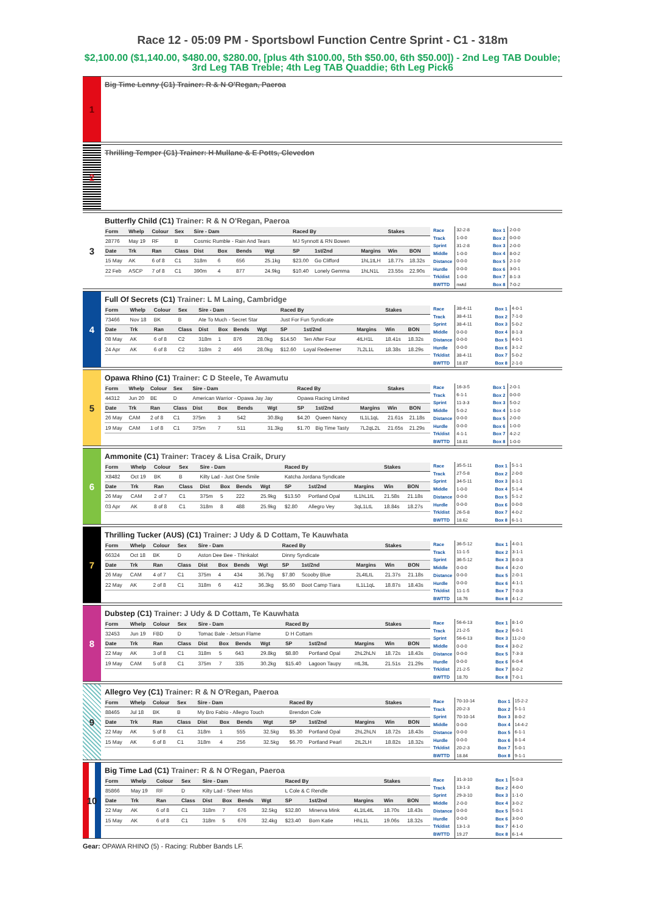Race 12 - 05:09 PM - Sportsbowl Function Centre Sprint - C1 - 318m
$2,100.00 ($1,140.00, $480.00, $280.00, [plus 4th $100.00, 5th $50.00, 6th $50.00]) - 2nd Leg TAB Double; 3rd Leg TAB Treble; 4th Leg TAB Quaddie; 6th Leg Pick6
1
Big Time Lenny (C1) Trainer: R & N O'Regan, Paeroa
2
Thrilling Temper (C1) Trainer: H Mullane & E Potts, Clevedon
3
Butterfly Child (C1) Trainer: R & N O'Regan, Paeroa
| Form | Whelp | Colour | Sex | Sire - Dam | | | | Raced By | | | Stakes | |
| --- | --- | --- | --- | --- | --- | --- | --- | --- | --- | --- | --- | --- |
| 28776 | May 19 | RF | B | Cosmic Rumble - Rain And Tears | | | | MJ Synnott & RN Bowen | | | | |
| Date | Trk | Ran | Class | Dist | Box | Bends | Wgt | SP | 1st/2nd | Margins | Win | BON |
| 15 May | AK | 6 of 8 | C1 | 318m | 6 | 656 | 25.1kg | $23.00 | Go Clifford | 1hL1tLH | 18.77s | 18.32s |
| 22 Feb | ASCP | 7 of 8 | C1 | 390m | 4 | 877 | 24.9kg | $10.40 | Lonely Gemma | 1hLN1L | 23.55s | 22.90s |
| Race | 32-2-8 |
| Track | 1-0-0 |
| Sprint | 31-2-8 |
| Middle | 1-0-0 |
| Distance | 0-0-0 |
| Hurdle | 0-0-0 |
| Trk/dist | 1-0-0 |
| BWTTD | nwtd |
| Box 1 | 2-0-0 |
| Box 2 | 0-0-0 |
| Box 3 | 2-0-0 |
| Box 4 | 8-0-2 |
| Box 5 | 2-1-0 |
| Box 6 | 3-0-1 |
| Box 7 | 8-1-3 |
| Box 8 | 7-0-2 |
4
Full Of Secrets (C1) Trainer: L M Laing, Cambridge
| Form | Whelp | Colour | Sex | Sire - Dam | | | | Raced By | | | Stakes | |
| --- | --- | --- | --- | --- | --- | --- | --- | --- | --- | --- | --- | --- |
| 73466 | Nov 18 | BK | B | Ate To Much - Secret Star | | | | Just For Fun Syndicate | | | | |
| Date | Trk | Ran | Class | Dist | Box | Bends | Wgt | SP | 1st/2nd | Margins | Win | BON |
| 08 May | AK | 6 of 8 | C2 | 318m | 1 | 876 | 28.0kg | $14.50 | Ten After Four | 4tLH1L | 18.41s | 18.32s |
| 24 Apr | AK | 6 of 8 | C2 | 318m | 2 | 466 | 28.0kg | $12.60 | Loyal Redeemer | 7L2L1L | 18.38s | 18.29s |
| Race | 38-4-11 |
| Track | 38-4-11 |
| Sprint | 38-4-11 |
| Middle | 0-0-0 |
| Distance | 0-0-0 |
| Hurdle | 0-0-0 |
| Trk/dist | 38-4-11 |
| BWTTD | 18.87 |
| Box 1 | 4-0-1 |
| Box 2 | 7-1-0 |
| Box 3 | 5-0-2 |
| Box 4 | 8-1-3 |
| Box 5 | 4-0-1 |
| Box 6 | 3-1-2 |
| Box 7 | 5-0-2 |
| Box 8 | 2-1-0 |
5
Opawa Rhino (C1) Trainer: C D Steele, Te Awamutu
| Form | Whelp | Colour | Sex | Sire - Dam | | | | Raced By | | | Stakes | |
| --- | --- | --- | --- | --- | --- | --- | --- | --- | --- | --- | --- | --- |
| 44312 | Jun 20 | BE | D | American Warrior - Opawa Jay Jay | | | | Opawa Racing Limited | | | | |
| Date | Trk | Ran | Class | Dist | Box | Bends | Wgt | SP | 1st/2nd | Margins | Win | BON |
| 26 May | CAM | 2 of 8 | C1 | 375m | 3 | 542 | 30.8kg | $4.20 | Queen Nancy | tL1L1qL | 21.61s | 21.18s |
| 19 May | CAM | 1 of 8 | C1 | 375m | 7 | 511 | 31.3kg | $1.70 | Big Time Tasty | 7L2qL2L | 21.65s | 21.29s |
| Race | 16-3-5 |
| Track | 6-1-1 |
| Sprint | 11-3-3 |
| Middle | 5-0-2 |
| Distance | 0-0-0 |
| Hurdle | 0-0-0 |
| Trk/dist | 4-1-1 |
| BWTTD | 18.81 |
| Box 1 | 2-0-1 |
| Box 2 | 0-0-0 |
| Box 3 | 5-0-2 |
| Box 4 | 1-1-0 |
| Box 5 | 2-0-0 |
| Box 6 | 1-0-0 |
| Box 7 | 4-2-2 |
| Box 8 | 1-0-0 |
6
Ammonite (C1) Trainer: Tracey & Lisa Craik, Drury
| Form | Whelp | Colour | Sex | Sire - Dam | | | | Raced By | | | Stakes | |
| --- | --- | --- | --- | --- | --- | --- | --- | --- | --- | --- | --- | --- |
| X8482 | Oct 19 | BK | B | Kilty Lad - Just One Smile | | | | Katcha Jordana Syndicate | | | | |
| Date | Trk | Ran | Class | Dist | Box | Bends | Wgt | SP | 1st/2nd | Margins | Win | BON |
| 26 May | CAM | 2 of 7 | C1 | 375m | 5 | 222 | 25.9kg | $13.50 | Portland Opal | tL1hL1tL | 21.58s | 21.18s |
| 03 Apr | AK | 8 of 8 | C1 | 318m | 8 | 488 | 25.9kg | $2.80 | Allegro Vey | 3qL1LtL | 18.84s | 18.27s |
| Race | 35-5-11 |
| Track | 27-5-8 |
| Sprint | 34-5-11 |
| Middle | 1-0-0 |
| Distance | 0-0-0 |
| Hurdle | 0-0-0 |
| Trk/dist | 26-5-8 |
| BWTTD | 18.62 |
| Box 1 | 5-1-1 |
| Box 2 | 2-0-0 |
| Box 3 | 8-1-1 |
| Box 4 | 5-1-4 |
| Box 5 | 5-1-2 |
| Box 6 | 0-0-0 |
| Box 7 | 4-0-2 |
| Box 8 | 6-1-1 |
7
Thrilling Tucker (AUS) (C1) Trainer: J Udy & D Cottam, Te Kauwhata
| Form | Whelp | Colour | Sex | Sire - Dam | | | | Raced By | | | Stakes | |
| --- | --- | --- | --- | --- | --- | --- | --- | --- | --- | --- | --- | --- |
| 66324 | Oct 18 | BK | D | Aston Dee Bee - Thinkalot | | | | Dinny Syndicate | | | | |
| Date | Trk | Ran | Class | Dist | Box | Bends | Wgt | SP | 1st/2nd | Margins | Win | BON |
| 26 May | CAM | 4 of 7 | C1 | 375m | 4 | 434 | 36.7kg | $7.80 | Scooby Blue | 2L4tLtL | 21.37s | 21.18s |
| 22 May | AK | 2 of 8 | C1 | 318m | 6 | 412 | 36.3kg | $5.60 | Boot Camp Tiara | tL1L1qL | 18.87s | 18.43s |
| Race | 36-5-12 |
| Track | 11-1-5 |
| Sprint | 36-5-12 |
| Middle | 0-0-0 |
| Distance | 0-0-0 |
| Hurdle | 0-0-0 |
| Trk/dist | 11-1-5 |
| BWTTD | 18.76 |
| Box 1 | 4-0-1 |
| Box 2 | 3-1-1 |
| Box 3 | 8-0-3 |
| Box 4 | 4-2-0 |
| Box 5 | 2-0-1 |
| Box 6 | 4-1-1 |
| Box 7 | 7-0-3 |
| Box 8 | 4-1-2 |
8
Dubstep (C1) Trainer: J Udy & D Cottam, Te Kauwhata
| Form | Whelp | Colour | Sex | Sire - Dam | | | | Raced By | | | Stakes | |
| --- | --- | --- | --- | --- | --- | --- | --- | --- | --- | --- | --- | --- |
| 32453 | Jun 19 | FBD | D | Tomac Bale - Jetsun Flame | | | | D H Cottam | | | | |
| Date | Trk | Ran | Class | Dist | Box | Bends | Wgt | SP | 1st/2nd | Margins | Win | BON |
| 22 May | AK | 3 of 8 | C1 | 318m | 5 | 643 | 29.8kg | $8.80 | Portland Opal | 2hL2hLN | 18.72s | 18.43s |
| 19 May | CAM | 5 of 8 | C1 | 375m | 7 | 335 | 30.2kg | $15.40 | Lagoon Taupy | ntL3tL | 21.51s | 21.29s |
| Race | 56-6-13 |
| Track | 21-2-5 |
| Sprint | 56-6-13 |
| Middle | 0-0-0 |
| Distance | 0-0-0 |
| Hurdle | 0-0-0 |
| Trk/dist | 21-2-5 |
| BWTTD | 18.70 |
| Box 1 | 8-1-0 |
| Box 2 | 6-0-1 |
| Box 3 | 11-2-0 |
| Box 4 | 3-0-2 |
| Box 5 | 7-3-3 |
| Box 6 | 6-0-4 |
| Box 7 | 8-0-2 |
| Box 8 | 7-0-1 |
9
Allegro Vey (C1) Trainer: R & N O'Regan, Paeroa
| Form | Whelp | Colour | Sex | Sire - Dam | | | | Raced By | | | Stakes | |
| --- | --- | --- | --- | --- | --- | --- | --- | --- | --- | --- | --- | --- |
| 88465 | Jul 18 | BK | B | My Bro Fabio - Allegro Touch | | | | Brendon Cole | | | | |
| Date | Trk | Ran | Class | Dist | Box | Bends | Wgt | SP | 1st/2nd | Margins | Win | BON |
| 22 May | AK | 5 of 8 | C1 | 318m | 1 | 555 | 32.5kg | $5.30 | Portland Opal | 2hL2hLN | 18.72s | 18.43s |
| 15 May | AK | 6 of 8 | C1 | 318m | 4 | 256 | 32.5kg | $6.70 | Portland Pearl | 2tL2LH | 18.82s | 18.32s |
| Race | 70-10-14 |
| Track | 20-2-3 |
| Sprint | 70-10-14 |
| Middle | 0-0-0 |
| Distance | 0-0-0 |
| Hurdle | 0-0-0 |
| Trk/dist | 20-2-3 |
| BWTTD | 18.84 |
| Box 1 | 15-2-2 |
| Box 2 | 5-1-1 |
| Box 3 | 8-0-2 |
| Box 4 | 14-4-2 |
| Box 5 | 6-1-1 |
| Box 6 | 8-1-4 |
| Box 7 | 5-0-1 |
| Box 8 | 9-1-1 |
10
Big Time Lad (C1) Trainer: R & N O'Regan, Paeroa
| Form | Whelp | Colour | Sex | Sire - Dam | | | | Raced By | | | Stakes | |
| --- | --- | --- | --- | --- | --- | --- | --- | --- | --- | --- | --- | --- |
| 85866 | May 19 | RF | D | Kilty Lad - Sheer Miss | | | | L Cole & C Rendle | | | | |
| Date | Trk | Ran | Class | Dist | Box | Bends | Wgt | SP | 1st/2nd | Margins | Win | BON |
| 22 May | AK | 6 of 8 | C1 | 318m | 7 | 676 | 32.5kg | $32.80 | Minerva Mink | 4L1tL4tL | 18.70s | 18.43s |
| 15 May | AK | 6 of 8 | C1 | 318m | 5 | 676 | 32.4kg | $23.40 | Born Katie | HhL1L | 19.06s | 18.32s |
| Race | 31-3-10 |
| Track | 13-1-3 |
| Sprint | 29-3-10 |
| Middle | 2-0-0 |
| Distance | 0-0-0 |
| Hurdle | 0-0-0 |
| Trk/dist | 13-1-3 |
| BWTTD | 19.27 |
| Box 1 | 5-0-3 |
| Box 2 | 4-0-0 |
| Box 3 | 1-1-0 |
| Box 4 | 3-0-2 |
| Box 5 | 5-0-1 |
| Box 6 | 3-0-0 |
| Box 7 | 4-1-0 |
| Box 8 | 6-1-4 |
Gear: OPAWA RHINO (5) - Racing: Rubber Bands LF.